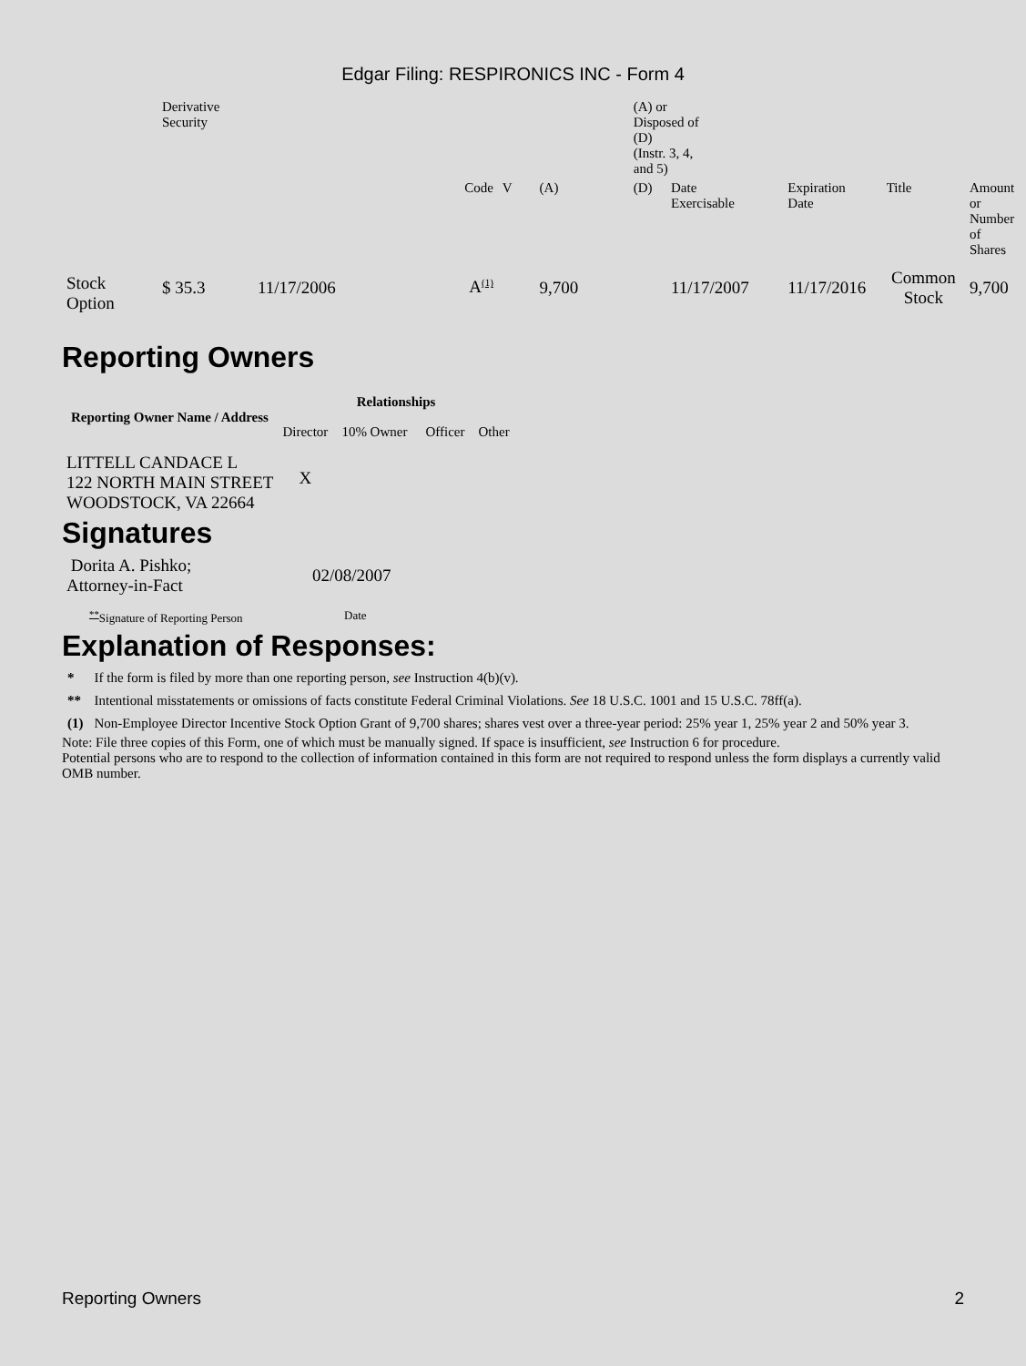Edgar Filing: RESPIRONICS INC - Form 4
| | Derivative Security | | | | | (A) or Disposed of (D) (Instr. 3, 4, and 5) | | | | |
| | | | Code | V | (A) | (D) | Date Exercisable | Expiration Date | Title | Amount or Number of Shares |
| Stock Option | $ 35.3 | 11/17/2006 | A<sup>(1)</sup> | | 9,700 | | 11/17/2007 | 11/17/2016 | Common Stock | 9,700 |
Reporting Owners
| Reporting Owner Name / Address | Relationships | | | |
| --- | --- | --- | --- | --- |
| | Director | 10% Owner | Officer | Other |
| LITTELL CANDACE L 122 NORTH MAIN STREET WOODSTOCK, VA 22664 | X | | | |
Signatures
| Dorita A. Pishko; Attorney-in-Fact | 02/08/2007 |
| <sup>**</sup> Signature of Reporting Person | Date |
Explanation of Responses:
| * | If the form is filed by more than one reporting person, see Instruction 4(b)(v). |
| ** | Intentional misstatements or omissions of facts constitute Federal Criminal Violations. See 18 U.S.C. 1001 and 15 U.S.C. 78ff(a). |
| (1) | Non-Employee Director Incentive Stock Option Grant of 9,700 shares; shares vest over a three-year period: 25% year 1, 25% year 2 and 50% year 3. |
Note: File three copies of this Form, one of which must be manually signed. If space is insufficient, see Instruction 6 for procedure.
Potential persons who are to respond to the collection of information contained in this form are not required to respond unless the form displays a currently valid OMB number.
Reporting Owners 2